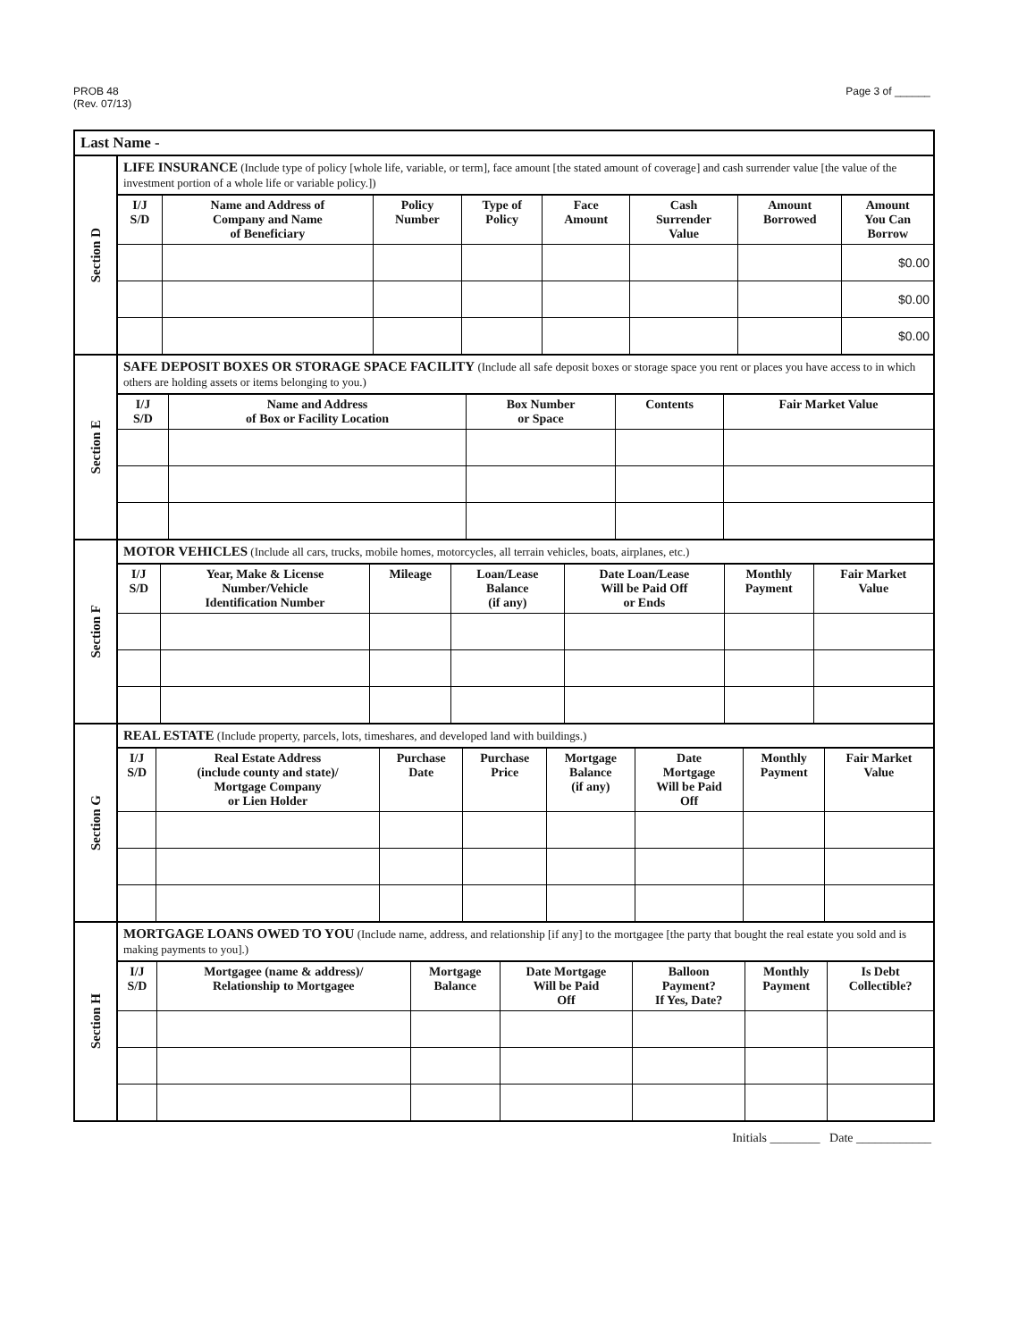PROB 48
(Rev. 07/13)
Page 3 of ______
Last Name -
Section D
LIFE INSURANCE (Include type of policy [whole life, variable, or term], face amount [the stated amount of coverage] and cash surrender value [the value of the investment portion of a whole life or variable policy.])
| I/J S/D | Name and Address of Company and Name of Beneficiary | Policy Number | Type of Policy | Face Amount | Cash Surrender Value | Amount Borrowed | Amount You Can Borrow |
| --- | --- | --- | --- | --- | --- | --- | --- |
| | | | | | | | $0.00 |
| | | | | | | | $0.00 |
| | | | | | | | $0.00 |
Section E
SAFE DEPOSIT BOXES OR STORAGE SPACE FACILITY (Include all safe deposit boxes or storage space you rent or places you have access to in which others are holding assets or items belonging to you.)
| I/J S/D | Name and Address of Box or Facility Location | Box Number or Space | Contents | Fair Market Value |
| --- | --- | --- | --- | --- |
Section F
MOTOR VEHICLES (Include all cars, trucks, mobile homes, motorcycles, all terrain vehicles, boats, airplanes, etc.)
| I/J S/D | Year, Make & License Number/Vehicle Identification Number | Mileage | Loan/Lease Balance (if any) | Date Loan/Lease Will be Paid Off or Ends | Monthly Payment | Fair Market Value |
| --- | --- | --- | --- | --- | --- | --- |
Section G
REAL ESTATE (Include property, parcels, lots, timeshares, and developed land with buildings.)
| I/J S/D | Real Estate Address (include county and state)/ Mortgage Company or Lien Holder | Purchase Date | Purchase Price | Mortgage Balance (if any) | Date Mortgage Will be Paid Off | Monthly Payment | Fair Market Value |
| --- | --- | --- | --- | --- | --- | --- | --- |
Section H
MORTGAGE LOANS OWED TO YOU (Include name, address, and relationship [if any] to the mortgagee [the party that bought the real estate you sold and is making payments to you].)
| I/J S/D | Mortgagee (name & address)/ Relationship to Mortgagee | Mortgage Balance | Date Mortgage Will be Paid Off | Balloon Payment? If Yes, Date? | Monthly Payment | Is Debt Collectible? |
| --- | --- | --- | --- | --- | --- | --- |
Initials ________ Date ____________